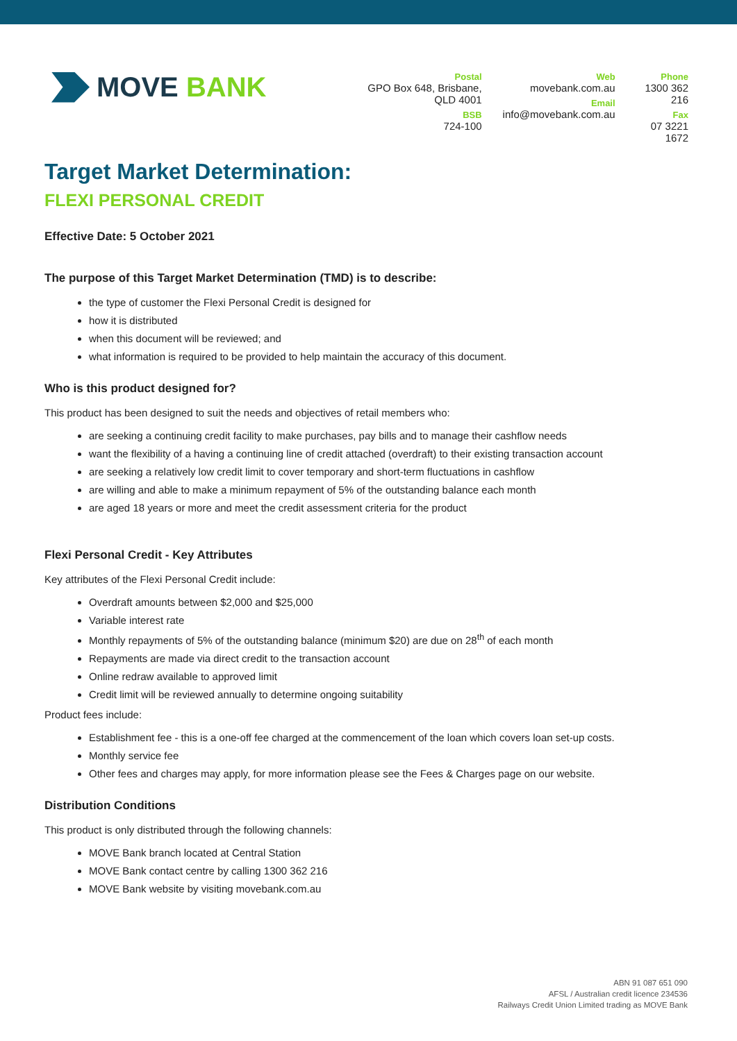MOVE BANK
Postal
GPO Box 648, Brisbane, QLD 4001
BSB
724-100
Web
movebank.com.au
Email
info@movebank.com.au
Phone
1300 362 216
Fax
07 3221 1672
Target Market Determination:
FLEXI PERSONAL CREDIT
Effective Date: 5 October 2021
The purpose of this Target Market Determination (TMD) is to describe:
the type of customer the Flexi Personal Credit is designed for
how it is distributed
when this document will be reviewed; and
what information is required to be provided to help maintain the accuracy of this document.
Who is this product designed for?
This product has been designed to suit the needs and objectives of retail members who:
are seeking a continuing credit facility to make purchases, pay bills and to manage their cashflow needs
want the flexibility of a having a continuing line of credit attached (overdraft) to their existing transaction account
are seeking a relatively low credit limit to cover temporary and short-term fluctuations in cashflow
are willing and able to make a minimum repayment of 5% of the outstanding balance each month
are aged 18 years or more and meet the credit assessment criteria for the product
Flexi Personal Credit - Key Attributes
Key attributes of the Flexi Personal Credit include:
Overdraft amounts between $2,000 and $25,000
Variable interest rate
Monthly repayments of 5% of the outstanding balance (minimum $20) are due on 28<sup>th</sup> of each month
Repayments are made via direct credit to the transaction account
Online redraw available to approved limit
Credit limit will be reviewed annually to determine ongoing suitability
Product fees include:
Establishment fee - this is a one-off fee charged at the commencement of the loan which covers loan set-up costs.
Monthly service fee
Other fees and charges may apply, for more information please see the Fees & Charges page on our website.
Distribution Conditions
This product is only distributed through the following channels:
MOVE Bank branch located at Central Station
MOVE Bank contact centre by calling 1300 362 216
MOVE Bank website by visiting movebank.com.au
ABN 91 087 651 090
AFSL / Australian credit licence 234536
Railways Credit Union Limited trading as MOVE Bank